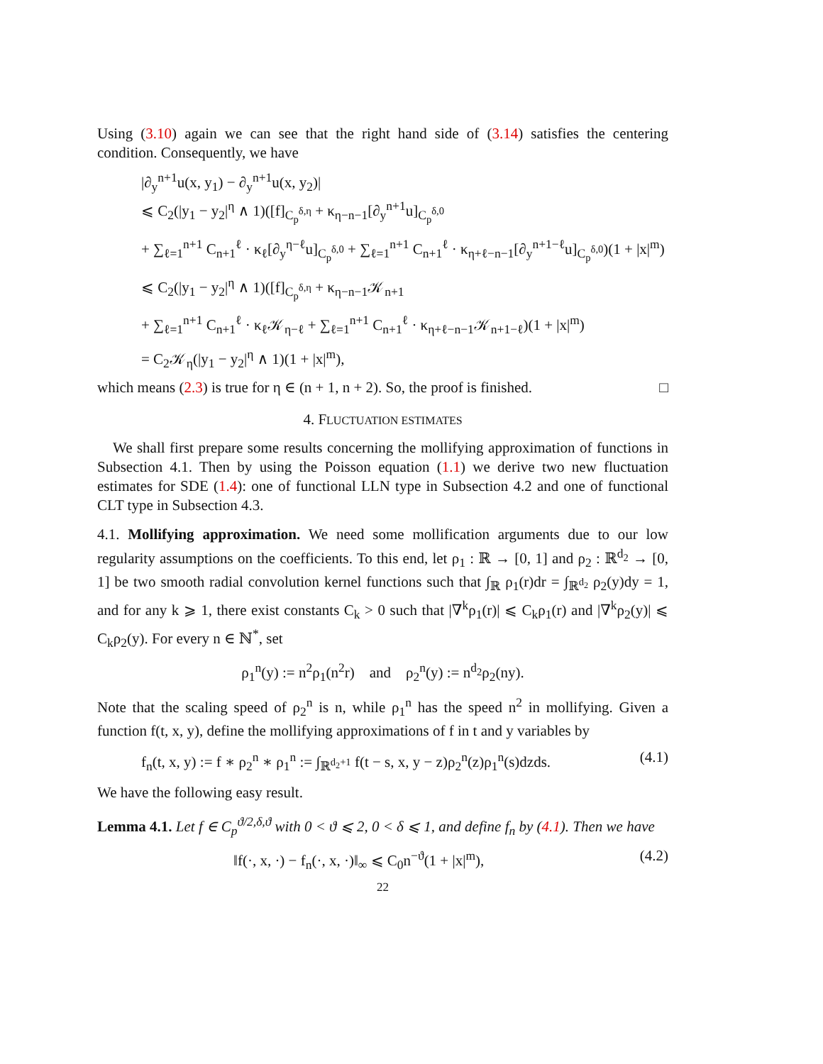Using (3.10) again we can see that the right hand side of (3.14) satisfies the centering condition. Consequently, we have
|∂<sub>y</sub><sup>n+1</sup>u(x, y<sub>1</sub>) − ∂<sub>y</sub><sup>n+1</sup>u(x, y<sub>2</sub>)|
⩽ C<sub>2</sub>(|y<sub>1</sub> − y<sub>2</sub>|<sup>η</sup> ∧ 1)([f]<sub>C<sub>p</sub><sup>δ,η</sup></sub> + κ<sub>η−n−1</sub>[∂<sub>y</sub><sup>n+1</sup>u]<sub>C<sub>p</sub><sup>δ,0</sup></sub>
+ ∑<sub>ℓ=1</sub><sup>n+1</sup> C<sub>n+1</sub><sup>ℓ</sup> · κ<sub>ℓ</sub>[∂<sub>y</sub><sup>η−ℓ</sup>u]<sub>C<sub>p</sub><sup>δ,0</sup></sub> + ∑<sub>ℓ=1</sub><sup>n+1</sup> C<sub>n+1</sub><sup>ℓ</sup> · κ<sub>η+ℓ−n−1</sub>[∂<sub>y</sub><sup>n+1−ℓ</sup>u]<sub>C<sub>p</sub><sup>δ,0</sup></sub>)(1 + |x|<sup>m</sup>)
⩽ C<sub>2</sub>(|y<sub>1</sub> − y<sub>2</sub>|<sup>η</sup> ∧ 1)([f]<sub>C<sub>p</sub><sup>δ,η</sup></sub> + κ<sub>η−n−1</sub>𝒦<sub>n+1</sub>
+ ∑<sub>ℓ=1</sub><sup>n+1</sup> C<sub>n+1</sub><sup>ℓ</sup> · κ<sub>ℓ</sub>𝒦<sub>η−ℓ</sub> + ∑<sub>ℓ=1</sub><sup>n+1</sup> C<sub>n+1</sub><sup>ℓ</sup> · κ<sub>η+ℓ−n−1</sub>𝒦<sub>n+1−ℓ</sub>)(1 + |x|<sup>m</sup>)
= C<sub>2</sub>𝒦<sub>η</sub>(|y<sub>1</sub> − y<sub>2</sub>|<sup>η</sup> ∧ 1)(1 + |x|<sup>m</sup>),
which means (2.3) is true for η ∈ (n + 1, n + 2). So, the proof is finished. □
4. FLUCTUATION ESTIMATES
We shall first prepare some results concerning the mollifying approximation of functions in Subsection 4.1. Then by using the Poisson equation (1.1) we derive two new fluctuation estimates for SDE (1.4): one of functional LLN type in Subsection 4.2 and one of functional CLT type in Subsection 4.3.
4.1. Mollifying approximation. We need some mollification arguments due to our low regularity assumptions on the coefficients. To this end, let ρ<sub>1</sub> : ℝ → [0, 1] and ρ<sub>2</sub> : ℝ<sup>d<sub>2</sub></sup> → [0, 1] be two smooth radial convolution kernel functions such that ∫<sub>ℝ</sub> ρ<sub>1</sub>(r)dr = ∫<sub>ℝ<sup>d<sub>2</sub></sup></sub> ρ<sub>2</sub>(y)dy = 1, and for any k ⩾ 1, there exist constants C<sub>k</sub> > 0 such that |∇<sup>k</sup>ρ<sub>1</sub>(r)| ⩽ C<sub>k</sub>ρ<sub>1</sub>(r) and |∇<sup>k</sup>ρ<sub>2</sub>(y)| ⩽ C<sub>k</sub>ρ<sub>2</sub>(y). For every n ∈ ℕ<sup>*</sup>, set
ρ<sub>1</sub><sup>n</sup>(y) := n<sup>2</sup>ρ<sub>1</sub>(n<sup>2</sup>r) and ρ<sub>2</sub><sup>n</sup>(y) := n<sup>d<sub>2</sub></sup>ρ<sub>2</sub>(ny).
Note that the scaling speed of ρ<sub>2</sub><sup>n</sup> is n, while ρ<sub>1</sub><sup>n</sup> has the speed n<sup>2</sup> in mollifying. Given a function f(t, x, y), define the mollifying approximations of f in t and y variables by
f<sub>n</sub>(t, x, y) := f ∗ ρ<sub>2</sub><sup>n</sup> ∗ ρ<sub>1</sub><sup>n</sup> := ∫<sub>ℝ<sup>d<sub>2</sub>+1</sup></sub> f(t − s, x, y − z)ρ<sub>2</sub><sup>n</sup>(z)ρ<sub>1</sub><sup>n</sup>(s)dzds. (4.1)
We have the following easy result.
Lemma 4.1. Let f ∈ C<sub>p</sub><sup>ϑ/2,δ,ϑ</sup> with 0 < ϑ ⩽ 2, 0 < δ ⩽ 1, and define f<sub>n</sub> by (4.1). Then we have
‖f(·, x, ·) − f<sub>n</sub>(·, x, ·)‖<sub>∞</sub> ⩽ C<sub>0</sub>n<sup>−ϑ</sup>(1 + |x|<sup>m</sup>), (4.2)
22